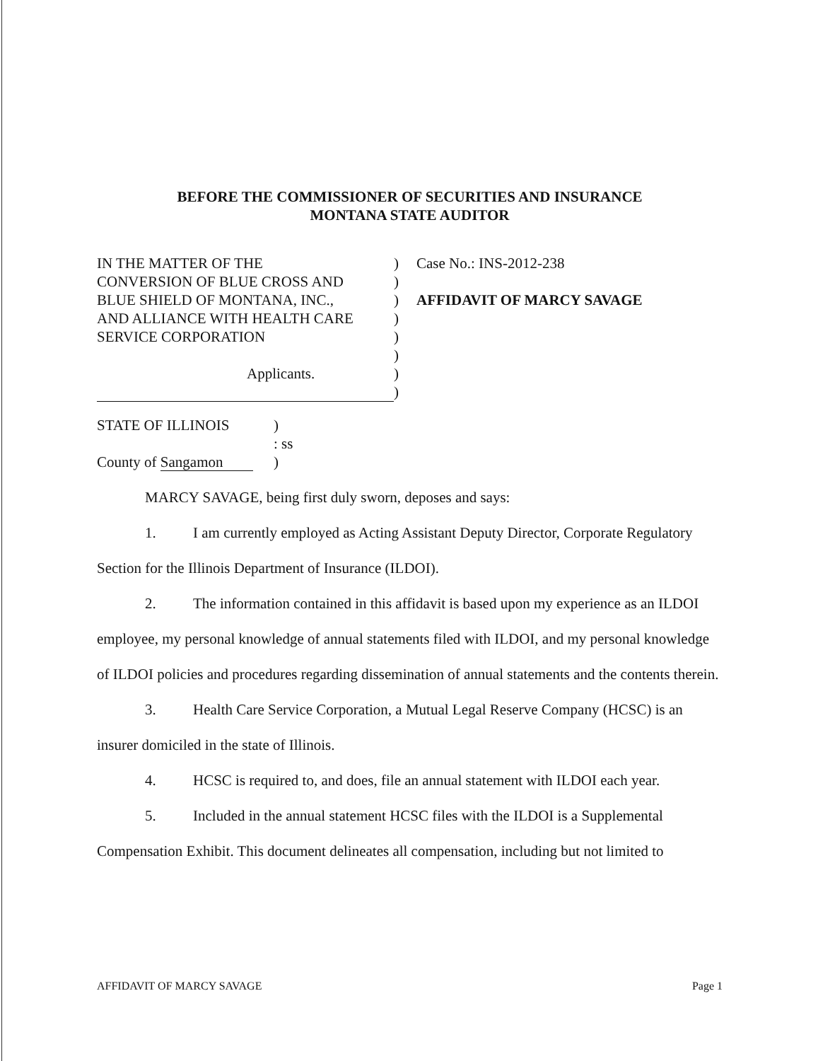BEFORE THE COMMISSIONER OF SECURITIES AND INSURANCE
MONTANA STATE AUDITOR
IN THE MATTER OF THE
CONVERSION OF BLUE CROSS AND
BLUE SHIELD OF MONTANA, INC.,
AND ALLIANCE WITH HEALTH CARE
SERVICE CORPORATION
Applicants.
)
)
)
)
)
)
)
)
Case No.: INS-2012-238
AFFIDAVIT OF MARCY SAVAGE
STATE OF ILLINOIS
County of Sangamon
)
: ss
)
MARCY SAVAGE, being first duly sworn, deposes and says:
1. I am currently employed as Acting Assistant Deputy Director, Corporate Regulatory Section for the Illinois Department of Insurance (ILDOI).
2. The information contained in this affidavit is based upon my experience as an ILDOI employee, my personal knowledge of annual statements filed with ILDOI, and my personal knowledge of ILDOI policies and procedures regarding dissemination of annual statements and the contents therein.
3. Health Care Service Corporation, a Mutual Legal Reserve Company (HCSC) is an insurer domiciled in the state of Illinois.
4. HCSC is required to, and does, file an annual statement with ILDOI each year.
5. Included in the annual statement HCSC files with the ILDOI is a Supplemental Compensation Exhibit. This document delineates all compensation, including but not limited to
AFFIDAVIT OF MARCY SAVAGE Page 1